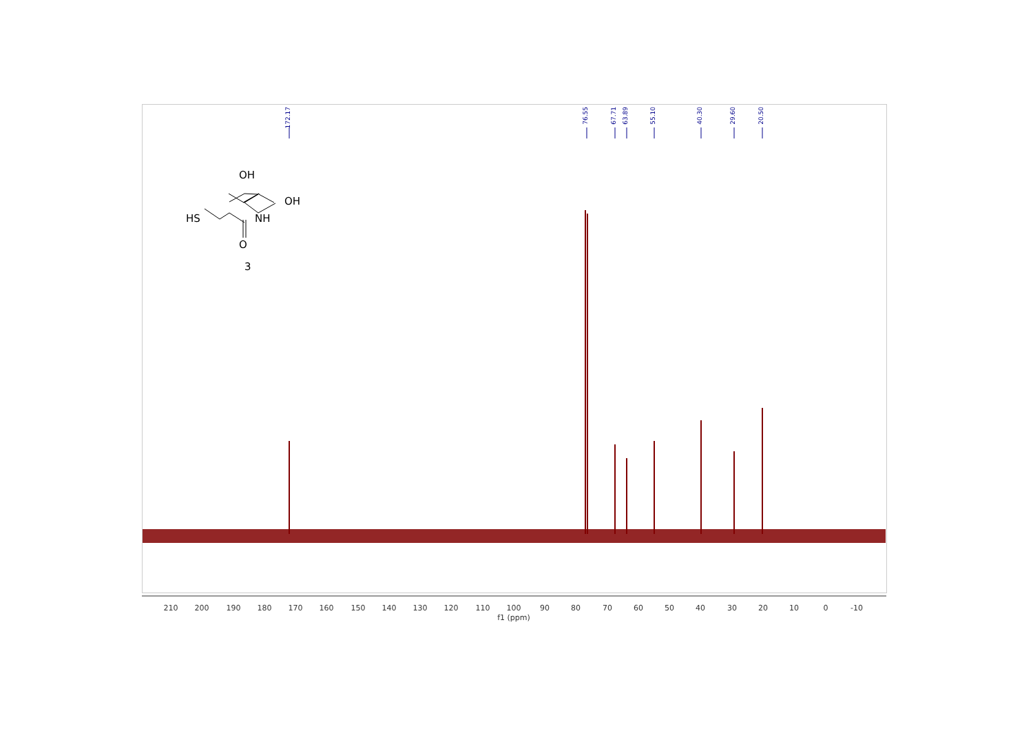172.17 76.55 67.71 63.89 55.10 40.30 29.60 20.50
OH
OH
HS NH
O
3
210 200 190 180 170 160 150 140 130 120 110 100 90 80 70 60 50 40 30 20 10 0 -10
f1 (ppm)